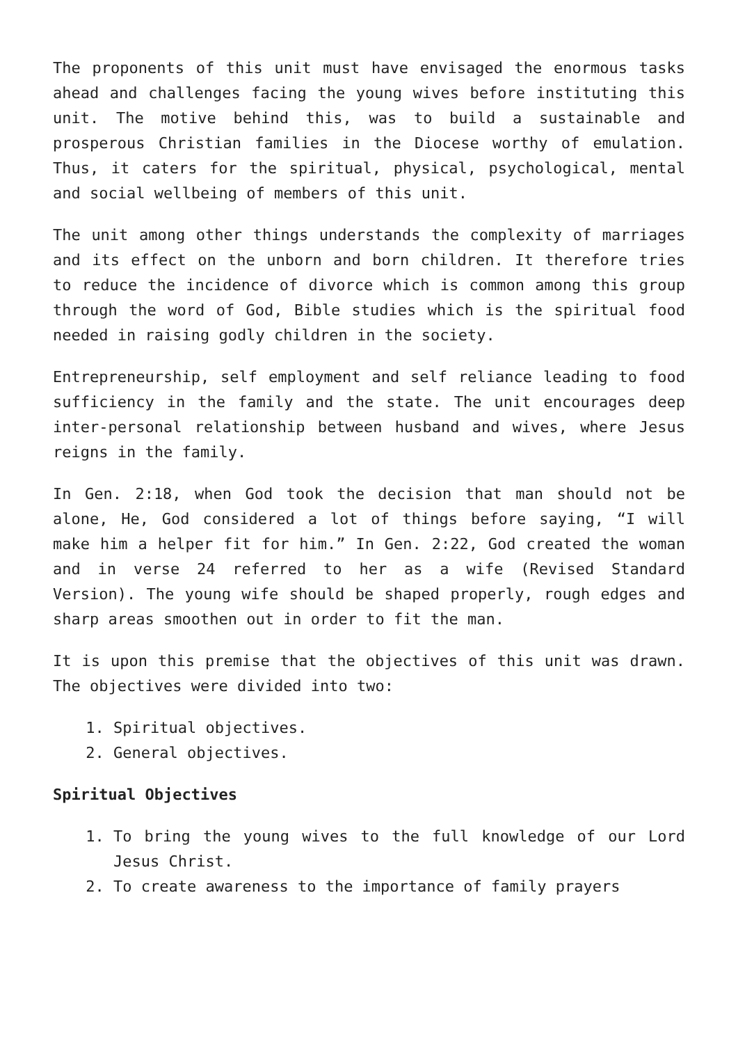The proponents of this unit must have envisaged the enormous tasks ahead and challenges facing the young wives before instituting this unit. The motive behind this, was to build a sustainable and prosperous Christian families in the Diocese worthy of emulation. Thus, it caters for the spiritual, physical, psychological, mental and social wellbeing of members of this unit.
The unit among other things understands the complexity of marriages and its effect on the unborn and born children. It therefore tries to reduce the incidence of divorce which is common among this group through the word of God, Bible studies which is the spiritual food needed in raising godly children in the society.
Entrepreneurship, self employment and self reliance leading to food sufficiency in the family and the state. The unit encourages deep inter-personal relationship between husband and wives, where Jesus reigns in the family.
In Gen. 2:18, when God took the decision that man should not be alone, He, God considered a lot of things before saying, “I will make him a helper fit for him.” In Gen. 2:22, God created the woman and in verse 24 referred to her as a wife (Revised Standard Version). The young wife should be shaped properly, rough edges and sharp areas smoothen out in order to fit the man.
It is upon this premise that the objectives of this unit was drawn. The objectives were divided into two:
1. Spiritual objectives.
2. General objectives.
Spiritual Objectives
1. To bring the young wives to the full knowledge of our Lord Jesus Christ.
2. To create awareness to the importance of family prayers